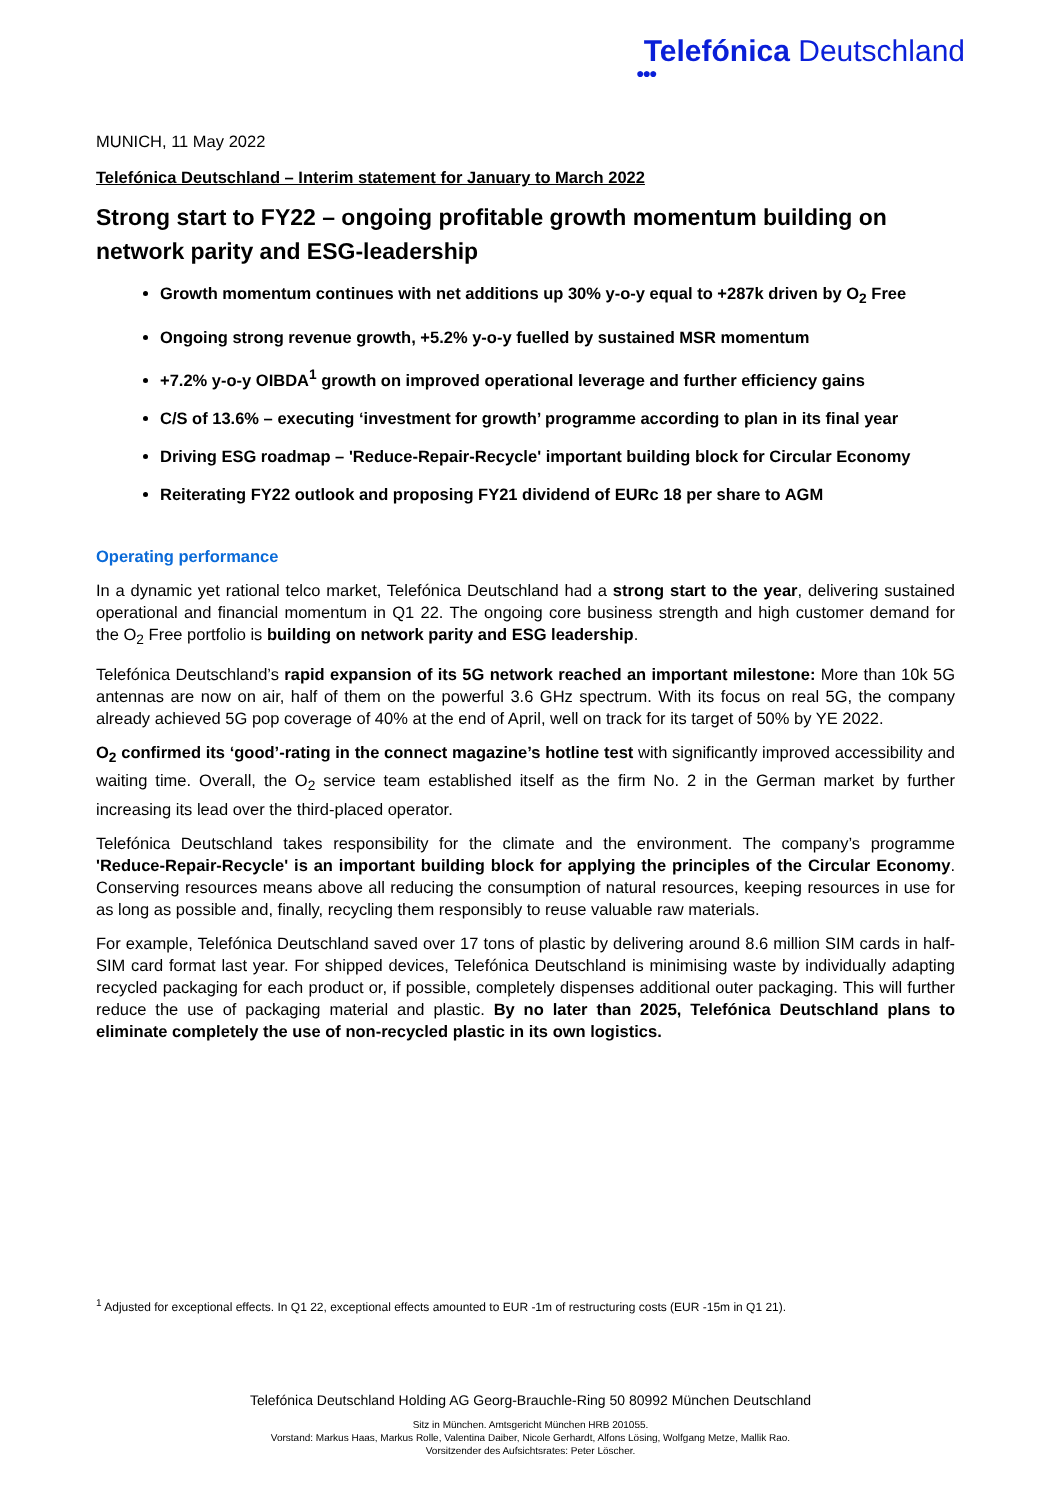Telefónica Deutschland
●●●
MUNICH, 11 May 2022
Telefónica Deutschland – Interim statement for January to March 2022
Strong start to FY22 – ongoing profitable growth momentum building on network parity and ESG-leadership
Growth momentum continues with net additions up 30% y-o-y equal to +287k driven by O<sub>2</sub> Free
Ongoing strong revenue growth, +5.2% y-o-y fuelled by sustained MSR momentum
+7.2% y-o-y OIBDA<sup>1</sup> growth on improved operational leverage and further efficiency gains
C/S of 13.6% – executing ‘investment for growth’ programme according to plan in its final year
Driving ESG roadmap – 'Reduce-Repair-Recycle' important building block for Circular Economy
Reiterating FY22 outlook and proposing FY21 dividend of EURc 18 per share to AGM
Operating performance
In a dynamic yet rational telco market, Telefónica Deutschland had a strong start to the year, delivering sustained operational and financial momentum in Q1 22. The ongoing core business strength and high customer demand for the O<sub>2</sub> Free portfolio is building on network parity and ESG leadership.
Telefónica Deutschland’s rapid expansion of its 5G network reached an important milestone: More than 10k 5G antennas are now on air, half of them on the powerful 3.6 GHz spectrum. With its focus on real 5G, the company already achieved 5G pop coverage of 40% at the end of April, well on track for its target of 50% by YE 2022.
O<sub>2</sub> confirmed its ‘good’-rating in the connect magazine’s hotline test with significantly improved accessibility and waiting time. Overall, the O<sub>2</sub> service team established itself as the firm No. 2 in the German market by further increasing its lead over the third-placed operator.
Telefónica Deutschland takes responsibility for the climate and the environment. The company’s programme 'Reduce-Repair-Recycle' is an important building block for applying the principles of the Circular Economy. Conserving resources means above all reducing the consumption of natural resources, keeping resources in use for as long as possible and, finally, recycling them responsibly to reuse valuable raw materials.
For example, Telefónica Deutschland saved over 17 tons of plastic by delivering around 8.6 million SIM cards in half-SIM card format last year. For shipped devices, Telefónica Deutschland is minimising waste by individually adapting recycled packaging for each product or, if possible, completely dispenses additional outer packaging. This will further reduce the use of packaging material and plastic. By no later than 2025, Telefónica Deutschland plans to eliminate completely the use of non-recycled plastic in its own logistics.
<sup>1</sup> Adjusted for exceptional effects. In Q1 22, exceptional effects amounted to EUR -1m of restructuring costs (EUR -15m in Q1 21).
Telefónica Deutschland Holding AG Georg-Brauchle-Ring 50 80992 München Deutschland
Sitz in München. Amtsgericht München HRB 201055.
Vorstand: Markus Haas, Markus Rolle, Valentina Daiber, Nicole Gerhardt, Alfons Lösing, Wolfgang Metze, Mallik Rao.
Vorsitzender des Aufsichtsrates: Peter Löscher.